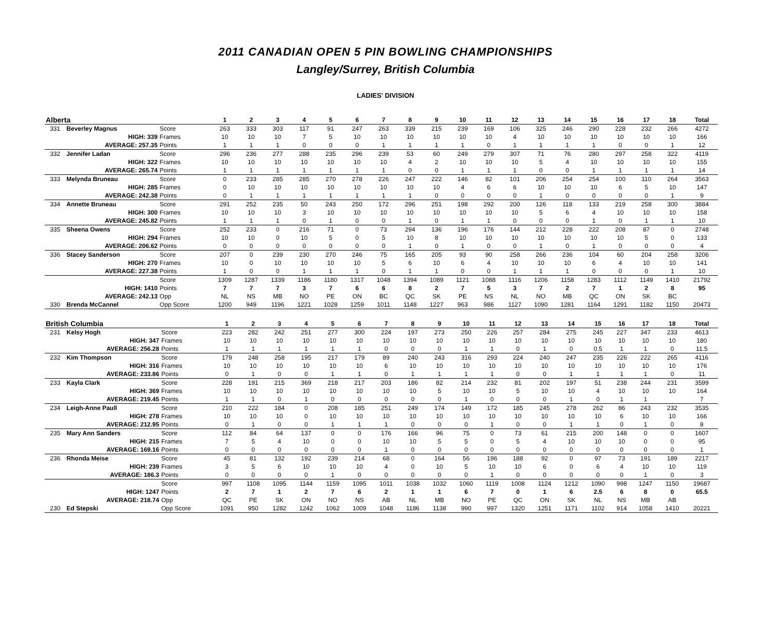2011 CANADIAN OPEN 5 PIN BOWLING CHAMPIONSHIPS
Langley/Surrey, British Columbia
LADIES' DIVISION
| Alberta | | | 1 | 2 | 3 | 4 | 5 | 6 | 7 | 8 | 9 | 10 | 11 | 12 | 13 | 14 | 15 | 16 | 17 | 18 | Total |
| --- | --- | --- | --- | --- | --- | --- | --- | --- | --- | --- | --- | --- | --- | --- | --- | --- | --- | --- | --- | --- | --- |
| 331 | Beverley Magnus | Score | 263 | 333 | 303 | 117 | 91 | 247 | 263 | 339 | 215 | 239 | 169 | 106 | 325 | 246 | 290 | 228 | 232 | 266 | 4272 |
| | HIGH: 339 | Frames | 10 | 10 | 10 | 7 | 5 | 10 | 10 | 10 | 10 | 10 | 10 | 4 | 10 | 10 | 10 | 10 | 10 | 10 | 166 |
| | AVERAGE: 257.35 | Points | 1 | 1 | 1 | 0 | 0 | 0 | 1 | 1 | 1 | 1 | 0 | 1 | 1 | 1 | 1 | 0 | 0 | 1 | 12 |
| 332 | Jennifer Ladan | Score | 296 | 236 | 277 | 288 | 235 | 296 | 239 | 53 | 60 | 249 | 279 | 307 | 71 | 76 | 280 | 297 | 258 | 322 | 4119 |
| | HIGH: 322 | Frames | 10 | 10 | 10 | 10 | 10 | 10 | 10 | 4 | 2 | 10 | 10 | 10 | 5 | 4 | 10 | 10 | 10 | 10 | 155 |
| | AVERAGE: 265.74 | Points | 1 | 1 | 1 | 1 | 1 | 1 | 1 | 0 | 0 | 1 | 1 | 1 | 0 | 0 | 1 | 1 | 1 | 1 | 14 |
| 333 | Melynda Bruneau | Score | 0 | 233 | 285 | 285 | 270 | 278 | 226 | 247 | 222 | 146 | 82 | 101 | 206 | 254 | 254 | 100 | 110 | 264 | 3563 |
| | HIGH: 285 | Frames | 0 | 10 | 10 | 10 | 10 | 10 | 10 | 10 | 10 | 4 | 6 | 6 | 10 | 10 | 10 | 6 | 5 | 10 | 147 |
| | AVERAGE: 242.38 | Points | 0 | 1 | 1 | 1 | 1 | 1 | 1 | 1 | 0 | 0 | 0 | 0 | 1 | 0 | 0 | 0 | 0 | 1 | 9 |
| 334 | Annette Bruneau | Score | 291 | 252 | 235 | 50 | 243 | 250 | 172 | 296 | 251 | 198 | 292 | 200 | 126 | 118 | 133 | 219 | 258 | 300 | 3884 |
| | HIGH: 300 | Frames | 10 | 10 | 10 | 3 | 10 | 10 | 10 | 10 | 10 | 10 | 10 | 10 | 5 | 6 | 4 | 10 | 10 | 10 | 158 |
| | AVERAGE: 245.82 | Points | 1 | 1 | 1 | 0 | 1 | 0 | 0 | 1 | 0 | 1 | 1 | 0 | 0 | 0 | 1 | 0 | 1 | 1 | 10 |
| 335 | Sheena Owens | Score | 252 | 233 | 0 | 216 | 71 | 0 | 73 | 294 | 136 | 196 | 176 | 144 | 212 | 228 | 222 | 208 | 87 | 0 | 2748 |
| | HIGH: 294 | Frames | 10 | 10 | 0 | 10 | 5 | 0 | 5 | 10 | 8 | 10 | 10 | 10 | 10 | 10 | 10 | 10 | 5 | 0 | 133 |
| | AVERAGE: 206.62 | Points | 0 | 0 | 0 | 0 | 0 | 0 | 0 | 1 | 0 | 1 | 0 | 0 | 1 | 0 | 1 | 0 | 0 | 0 | 4 |
| 336 | Stacey Sanderson | Score | 207 | 0 | 239 | 230 | 270 | 246 | 75 | 165 | 205 | 93 | 90 | 258 | 266 | 236 | 104 | 60 | 204 | 258 | 3206 |
| | HIGH: 270 | Frames | 10 | 0 | 10 | 10 | 10 | 10 | 5 | 6 | 10 | 6 | 4 | 10 | 10 | 10 | 6 | 4 | 10 | 10 | 141 |
| | AVERAGE: 227.38 | Points | 1 | 0 | 0 | 1 | 1 | 1 | 0 | 1 | 1 | 0 | 0 | 1 | 1 | 1 | 0 | 0 | 0 | 1 | 10 |
| | | Score | 1309 | 1287 | 1339 | 1186 | 1180 | 1317 | 1048 | 1394 | 1089 | 1121 | 1088 | 1116 | 1206 | 1158 | 1283 | 1112 | 1149 | 1410 | 21792 |
| | HIGH: 1410 | Points | 7 | 7 | 7 | 3 | 7 | 6 | 6 | 8 | 2 | 7 | 5 | 3 | 7 | 2 | 7 | 1 | 2 | 8 | 95 |
| | AVERAGE: 242.13 | Opp | NL | NS | MB | NO | PE | ON | BC | QC | SK | PE | NS | NL | NO | MB | QC | ON | SK | BC | |
| 330 | Brenda McCannel | Opp Score | 1200 | 949 | 1196 | 1221 | 1028 | 1259 | 1011 | 1148 | 1227 | 963 | 986 | 1127 | 1090 | 1281 | 1164 | 1291 | 1182 | 1150 | 20473 |
| British Columbia | | | 1 | 2 | 3 | 4 | 5 | 6 | 7 | 8 | 9 | 10 | 11 | 12 | 13 | 14 | 15 | 16 | 17 | 18 | Total |
| --- | --- | --- | --- | --- | --- | --- | --- | --- | --- | --- | --- | --- | --- | --- | --- | --- | --- | --- | --- | --- | --- |
| 231 | Kelsy Hogh | Score | 223 | 282 | 242 | 251 | 277 | 300 | 224 | 197 | 273 | 250 | 226 | 257 | 284 | 275 | 245 | 227 | 347 | 233 | 4613 |
| | HIGH: 347 | Frames | 10 | 10 | 10 | 10 | 10 | 10 | 10 | 10 | 10 | 10 | 10 | 10 | 10 | 10 | 10 | 10 | 10 | 10 | 180 |
| | AVERAGE: 256.28 | Points | 1 | 1 | 1 | 1 | 1 | 1 | 0 | 0 | 0 | 1 | 1 | 0 | 1 | 0 | 0.5 | 1 | 1 | 0 | 11.5 |
| 232 | Kim Thompson | Score | 179 | 248 | 258 | 195 | 217 | 179 | 89 | 240 | 243 | 316 | 293 | 224 | 240 | 247 | 235 | 226 | 222 | 265 | 4116 |
| | HIGH: 316 | Frames | 10 | 10 | 10 | 10 | 10 | 10 | 6 | 10 | 10 | 10 | 10 | 10 | 10 | 10 | 10 | 10 | 10 | 10 | 176 |
| | AVERAGE: 233.86 | Points | 0 | 1 | 0 | 0 | 1 | 1 | 0 | 1 | 1 | 1 | 1 | 0 | 0 | 1 | 1 | 1 | 1 | 0 | 11 |
| 233 | Kayla Clark | Score | 228 | 191 | 215 | 369 | 218 | 217 | 203 | 186 | 82 | 214 | 232 | 81 | 202 | 197 | 51 | 238 | 244 | 231 | 3599 |
| | HIGH: 369 | Frames | 10 | 10 | 10 | 10 | 10 | 10 | 10 | 10 | 5 | 10 | 10 | 5 | 10 | 10 | 4 | 10 | 10 | 10 | 164 |
| | AVERAGE: 219.45 | Points | 1 | 1 | 0 | 1 | 0 | 0 | 0 | 0 | 0 | 1 | 0 | 0 | 0 | 1 | 0 | 1 | 1 | | 7 |
| 234 | Leigh-Anne Paull | Score | 210 | 222 | 184 | 0 | 208 | 185 | 251 | 249 | 174 | 149 | 172 | 185 | 245 | 278 | 262 | 86 | 243 | 232 | 3535 |
| | HIGH: 278 | Frames | 10 | 10 | 10 | 0 | 10 | 10 | 10 | 10 | 10 | 10 | 10 | 10 | 10 | 10 | 10 | 6 | 10 | 10 | 166 |
| | AVERAGE: 212.95 | Points | 0 | 1 | 0 | 0 | 1 | 1 | 1 | 0 | 0 | 0 | 1 | 0 | 0 | 1 | 1 | 0 | 1 | 0 | 8 |
| 235 | Mary Ann Sanders | Score | 112 | 84 | 64 | 137 | 0 | 0 | 176 | 166 | 96 | 75 | 0 | 73 | 61 | 215 | 200 | 148 | 0 | 0 | 1607 |
| | HIGH: 215 | Frames | 7 | 5 | 4 | 10 | 0 | 0 | 10 | 10 | 5 | 5 | 0 | 5 | 4 | 10 | 10 | 10 | 0 | 0 | 95 |
| | AVERAGE: 169.16 | Points | 0 | 0 | 0 | 0 | 0 | 0 | 1 | 0 | 0 | 0 | 0 | 0 | 0 | 0 | 0 | 0 | 0 | 0 | 1 |
| 236 | Rhonda Meise | Score | 45 | 81 | 132 | 192 | 239 | 214 | 68 | 0 | 164 | 56 | 196 | 188 | 92 | 0 | 97 | 73 | 191 | 189 | 2217 |
| | HIGH: 239 | Frames | 3 | 5 | 6 | 10 | 10 | 10 | 4 | 0 | 10 | 5 | 10 | 10 | 6 | 0 | 6 | 4 | 10 | 10 | 119 |
| | AVERAGE: 186.3 | Points | 0 | 0 | 0 | 0 | 1 | 0 | 0 | 0 | 0 | 0 | 1 | 0 | 0 | 0 | 0 | 0 | 1 | 0 | 3 |
| | | Score | 997 | 1108 | 1095 | 1144 | 1159 | 1095 | 1011 | 1038 | 1032 | 1060 | 1119 | 1008 | 1124 | 1212 | 1090 | 998 | 1247 | 1150 | 19687 |
| | HIGH: 1247 | Points | 2 | 7 | 1 | 2 | 7 | 6 | 2 | 1 | 1 | 6 | 7 | 0 | 1 | 6 | 2.5 | 6 | 8 | 0 | 65.5 |
| | AVERAGE: 218.74 | Opp | QC | PE | SK | ON | NO | NS | AB | NL | MB | NO | PE | QC | ON | SK | NL | NS | MB | AB | |
| 230 | Ed Stepski | Opp Score | 1091 | 950 | 1282 | 1242 | 1062 | 1009 | 1048 | 1186 | 1138 | 990 | 997 | 1320 | 1251 | 1171 | 1102 | 914 | 1058 | 1410 | 20221 |